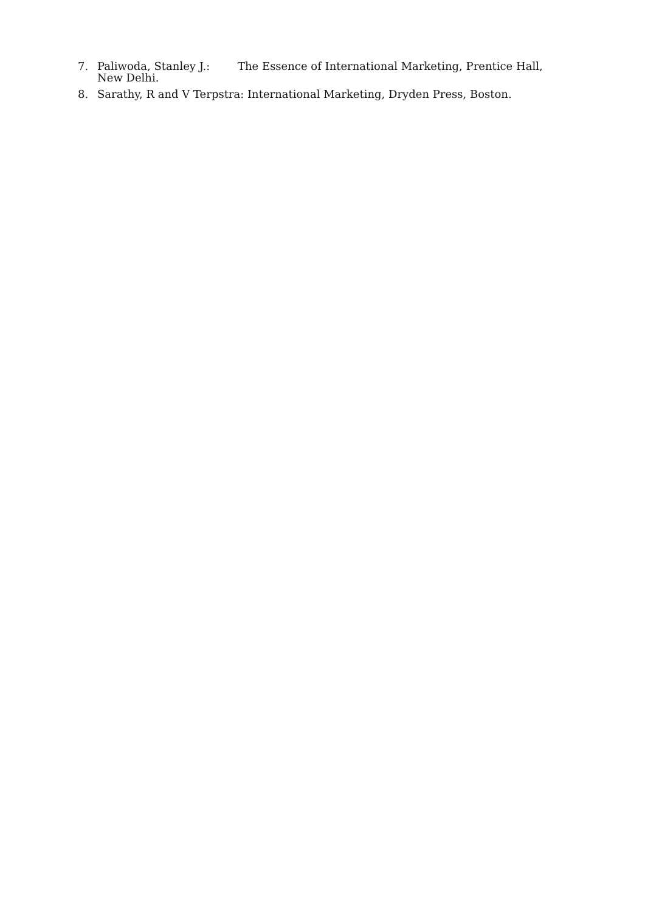7. Paliwoda, Stanley J.: The Essence of International Marketing, Prentice Hall, New Delhi.
8. Sarathy, R and V Terpstra: International Marketing, Dryden Press, Boston.